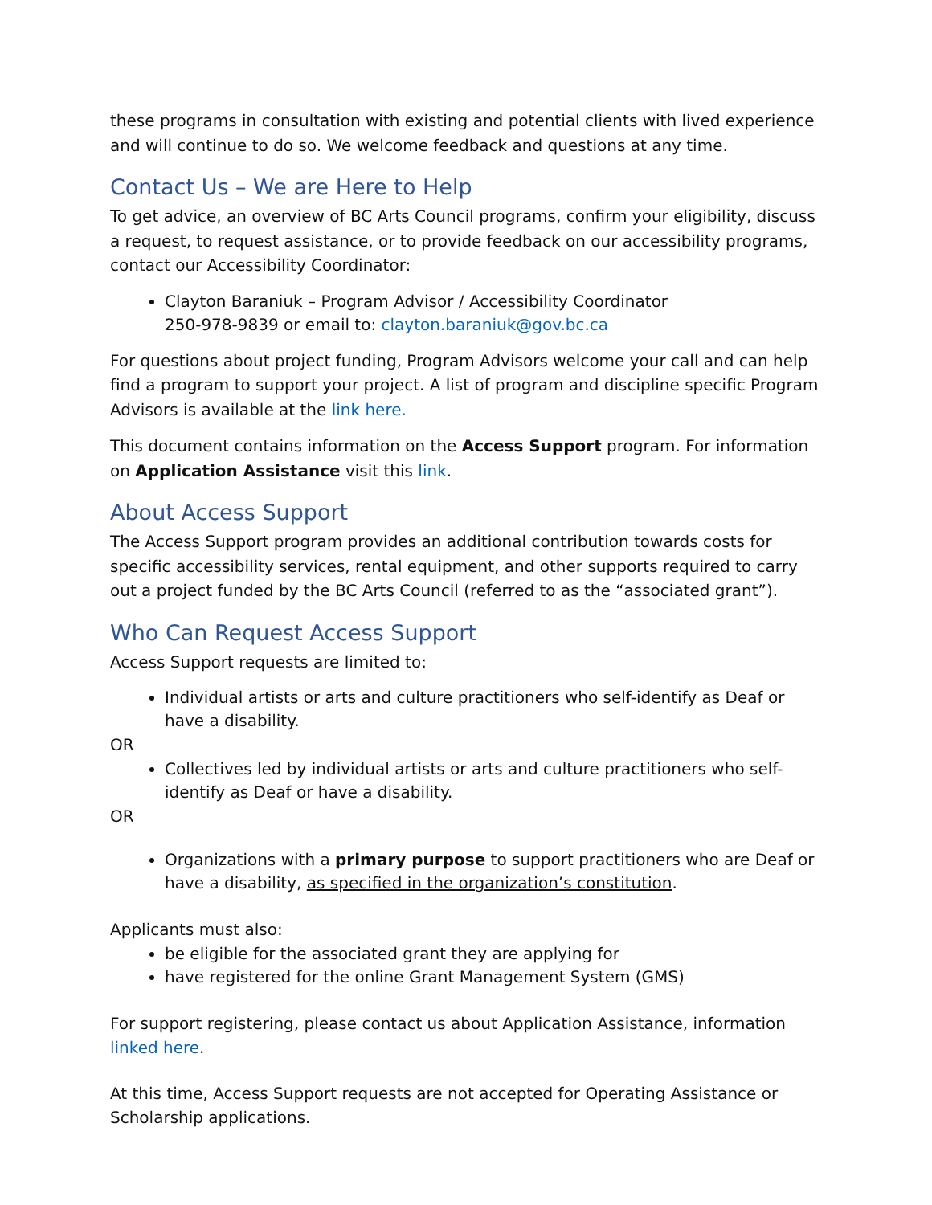these programs in consultation with existing and potential clients with lived experience and will continue to do so. We welcome feedback and questions at any time.
Contact Us – We are Here to Help
To get advice, an overview of BC Arts Council programs, confirm your eligibility, discuss a request, to request assistance, or to provide feedback on our accessibility programs, contact our Accessibility Coordinator:
Clayton Baraniuk – Program Advisor / Accessibility Coordinator
250-978-9839 or email to: clayton.baraniuk@gov.bc.ca
For questions about project funding, Program Advisors welcome your call and can help find a program to support your project. A list of program and discipline specific Program Advisors is available at the link here.
This document contains information on the Access Support program. For information on Application Assistance visit this link.
About Access Support
The Access Support program provides an additional contribution towards costs for specific accessibility services, rental equipment, and other supports required to carry out a project funded by the BC Arts Council (referred to as the “associated grant”).
Who Can Request Access Support
Access Support requests are limited to:
Individual artists or arts and culture practitioners who self-identify as Deaf or have a disability.
OR
Collectives led by individual artists or arts and culture practitioners who self-identify as Deaf or have a disability.
OR
Organizations with a primary purpose to support practitioners who are Deaf or have a disability, as specified in the organization’s constitution.
Applicants must also:
be eligible for the associated grant they are applying for
have registered for the online Grant Management System (GMS)
For support registering, please contact us about Application Assistance, information linked here.
At this time, Access Support requests are not accepted for Operating Assistance or Scholarship applications.